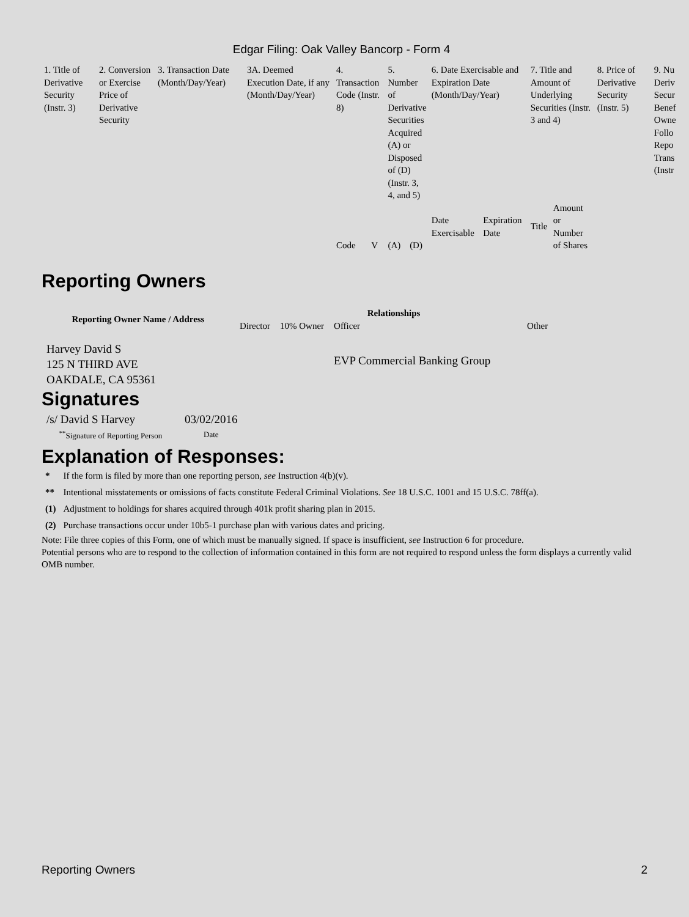Edgar Filing: Oak Valley Bancorp - Form 4
| 1. Title of Derivative Security (Instr. 3) | 2. Conversion or Exercise Price of Derivative Security | 3. Transaction Date (Month/Day/Year) | 3A. Deemed Execution Date, if any (Month/Day/Year) | 4. Transaction Code (Instr. 8) | | 5. Number of Derivative Securities Acquired (A) or Disposed of (D) (Instr. 3, 4, and 5) | | 6. Date Exercisable and Expiration Date (Month/Day/Year) | | 7. Title and Amount of Underlying Securities (Instr. 3 and 4) | | 8. Price of Derivative Security (Instr. 5) | 9. Nu Deriv Secur Benef Owne Follo Repo Trans (Instr |
| | | | | Code | V | (A) | (D) | Date Exercisable | Expiration Date | Title | Amount or Number of Shares | | |
Reporting Owners
| Reporting Owner Name / Address | Relationships | | | |
| --- | --- | --- | --- | --- |
| | Director | 10% Owner | Officer | Other |
| Harvey David S 125 N THIRD AVE OAKDALE, CA 95361 | | | EVP Commercial Banking Group | |
Signatures
| /s/ David S Harvey | 03/02/2016 |
| <sup>**</sup> Signature of Reporting Person | Date |
Explanation of Responses:
| * | If the form is filed by more than one reporting person, see Instruction 4(b)(v). |
| ** | Intentional misstatements or omissions of facts constitute Federal Criminal Violations. See 18 U.S.C. 1001 and 15 U.S.C. 78ff(a). |
| (1) | Adjustment to holdings for shares acquired through 401k profit sharing plan in 2015. |
| (2) | Purchase transactions occur under 10b5-1 purchase plan with various dates and pricing. |
Note: File three copies of this Form, one of which must be manually signed. If space is insufficient, see Instruction 6 for procedure.
Potential persons who are to respond to the collection of information contained in this form are not required to respond unless the form displays a currently valid OMB number.
Reporting Owners 2